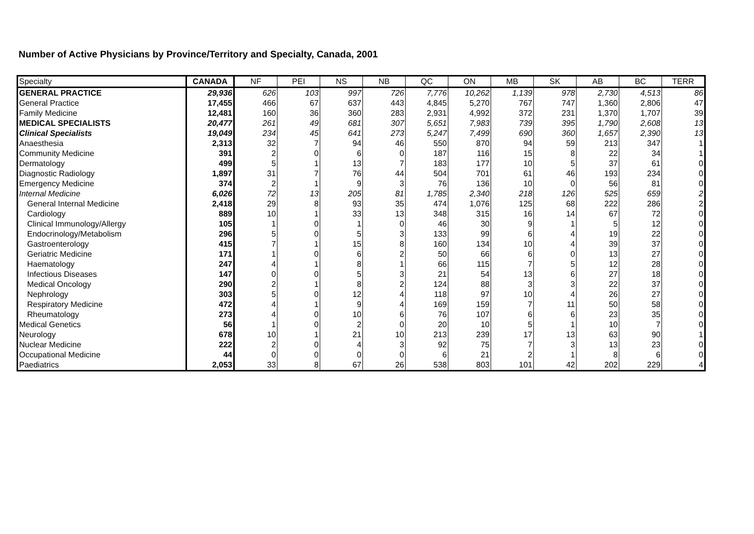Number of Active Physicians by Province/Territory and Specialty, Canada, 2001
| Specialty | CANADA | NF | PEI | NS | NB | QC | ON | MB | SK | AB | BC | TERR |
| --- | --- | --- | --- | --- | --- | --- | --- | --- | --- | --- | --- | --- |
| GENERAL PRACTICE | 29,936 | 626 | 103 | 997 | 726 | 7,776 | 10,262 | 1,139 | 978 | 2,730 | 4,513 | 86 |
| General Practice | 17,455 | 466 | 67 | 637 | 443 | 4,845 | 5,270 | 767 | 747 | 1,360 | 2,806 | 47 |
| Family Medicine | 12,481 | 160 | 36 | 360 | 283 | 2,931 | 4,992 | 372 | 231 | 1,370 | 1,707 | 39 |
| MEDICAL SPECIALISTS | 20,477 | 261 | 49 | 681 | 307 | 5,651 | 7,983 | 739 | 395 | 1,790 | 2,608 | 13 |
| Clinical Specialists | 19,049 | 234 | 45 | 641 | 273 | 5,247 | 7,499 | 690 | 360 | 1,657 | 2,390 | 13 |
| Anaesthesia | 2,313 | 32 | 7 | 94 | 46 | 550 | 870 | 94 | 59 | 213 | 347 | 1 |
| Community Medicine | 391 | 2 | 0 | 6 | 0 | 187 | 116 | 15 | 8 | 22 | 34 | 1 |
| Dermatology | 499 | 5 | 1 | 13 | 7 | 183 | 177 | 10 | 5 | 37 | 61 | 0 |
| Diagnostic Radiology | 1,897 | 31 | 7 | 76 | 44 | 504 | 701 | 61 | 46 | 193 | 234 | 0 |
| Emergency Medicine | 374 | 2 | 1 | 9 | 3 | 76 | 136 | 10 | 0 | 56 | 81 | 0 |
| Internal Medicine | 6,026 | 72 | 13 | 205 | 81 | 1,785 | 2,340 | 218 | 126 | 525 | 659 | 2 |
| General Internal Medicine | 2,418 | 29 | 8 | 93 | 35 | 474 | 1,076 | 125 | 68 | 222 | 286 | 2 |
| Cardiology | 889 | 10 | 1 | 33 | 13 | 348 | 315 | 16 | 14 | 67 | 72 | 0 |
| Clinical Immunology/Allergy | 105 | 1 | 0 | 1 | 0 | 46 | 30 | 9 | 1 | 5 | 12 | 0 |
| Endocrinology/Metabolism | 296 | 5 | 0 | 5 | 3 | 133 | 99 | 6 | 4 | 19 | 22 | 0 |
| Gastroenterology | 415 | 7 | 1 | 15 | 8 | 160 | 134 | 10 | 4 | 39 | 37 | 0 |
| Geriatric Medicine | 171 | 1 | 0 | 6 | 2 | 50 | 66 | 6 | 0 | 13 | 27 | 0 |
| Haematology | 247 | 4 | 1 | 8 | 1 | 66 | 115 | 7 | 5 | 12 | 28 | 0 |
| Infectious Diseases | 147 | 0 | 0 | 5 | 3 | 21 | 54 | 13 | 6 | 27 | 18 | 0 |
| Medical Oncology | 290 | 2 | 1 | 8 | 2 | 124 | 88 | 3 | 3 | 22 | 37 | 0 |
| Nephrology | 303 | 5 | 0 | 12 | 4 | 118 | 97 | 10 | 4 | 26 | 27 | 0 |
| Respiratory Medicine | 472 | 4 | 1 | 9 | 4 | 169 | 159 | 7 | 11 | 50 | 58 | 0 |
| Rheumatology | 273 | 4 | 0 | 10 | 6 | 76 | 107 | 6 | 6 | 23 | 35 | 0 |
| Medical Genetics | 56 | 1 | 0 | 2 | 0 | 20 | 10 | 5 | 1 | 10 | 7 | 0 |
| Neurology | 678 | 10 | 1 | 21 | 10 | 213 | 239 | 17 | 13 | 63 | 90 | 1 |
| Nuclear Medicine | 222 | 2 | 0 | 4 | 3 | 92 | 75 | 7 | 3 | 13 | 23 | 0 |
| Occupational Medicine | 44 | 0 | 0 | 0 | 0 | 6 | 21 | 2 | 1 | 8 | 6 | 0 |
| Paediatrics | 2,053 | 33 | 8 | 67 | 26 | 538 | 803 | 101 | 42 | 202 | 229 | 4 |